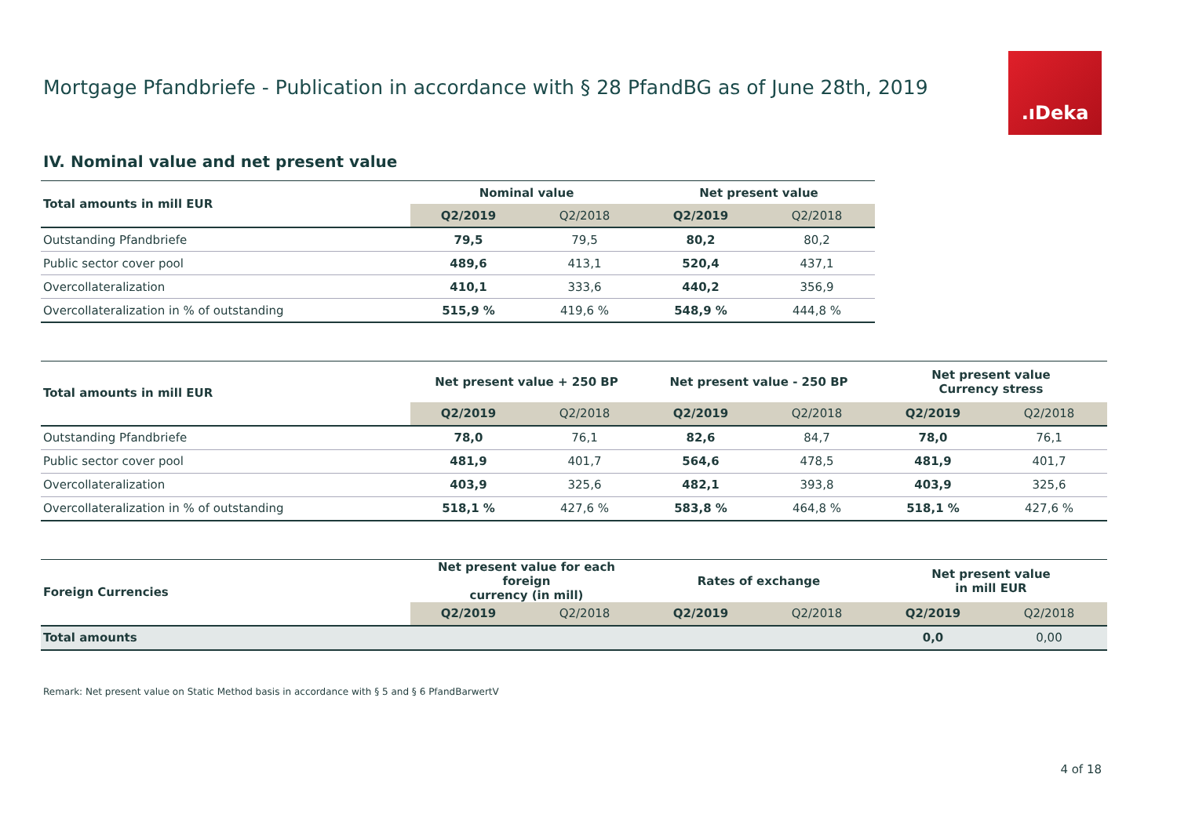Mortgage Pfandbriefe - Publication in accordance with § 28 PfandBG as of June 28th, 2019
.ıDeka
IV. Nominal value and net present value
| Total amounts in mill EUR | Nominal value | | Net present value | |
| --- | --- | --- | --- | --- |
| | Q2/2019 | Q2/2018 | Q2/2019 | Q2/2018 |
| Outstanding Pfandbriefe | 79,5 | 79,5 | 80,2 | 80,2 |
| Public sector cover pool | 489,6 | 413,1 | 520,4 | 437,1 |
| Overcollateralization | 410,1 | 333,6 | 440,2 | 356,9 |
| Overcollateralization in % of outstanding | 515,9 % | 419,6 % | 548,9 % | 444,8 % |
| Total amounts in mill EUR | Net present value + 250 BP | | Net present value - 250 BP | | Net present value Currency stress | |
| --- | --- | --- | --- | --- | --- | --- |
| | Q2/2019 | Q2/2018 | Q2/2019 | Q2/2018 | Q2/2019 | Q2/2018 |
| Outstanding Pfandbriefe | 78,0 | 76,1 | 82,6 | 84,7 | 78,0 | 76,1 |
| Public sector cover pool | 481,9 | 401,7 | 564,6 | 478,5 | 481,9 | 401,7 |
| Overcollateralization | 403,9 | 325,6 | 482,1 | 393,8 | 403,9 | 325,6 |
| Overcollateralization in % of outstanding | 518,1 % | 427,6 % | 583,8 % | 464,8 % | 518,1 % | 427,6 % |
| Foreign Currencies | Net present value for each foreign currency (in mill) | | Rates of exchange | | Net present value in mill EUR | |
| --- | --- | --- | --- | --- | --- | --- |
| | Q2/2019 | Q2/2018 | Q2/2019 | Q2/2018 | Q2/2019 | Q2/2018 |
| Total amounts | | | | | 0,0 | 0,00 |
Remark: Net present value on Static Method basis in accordance with § 5 and § 6 PfandBarwertV
4 of 18